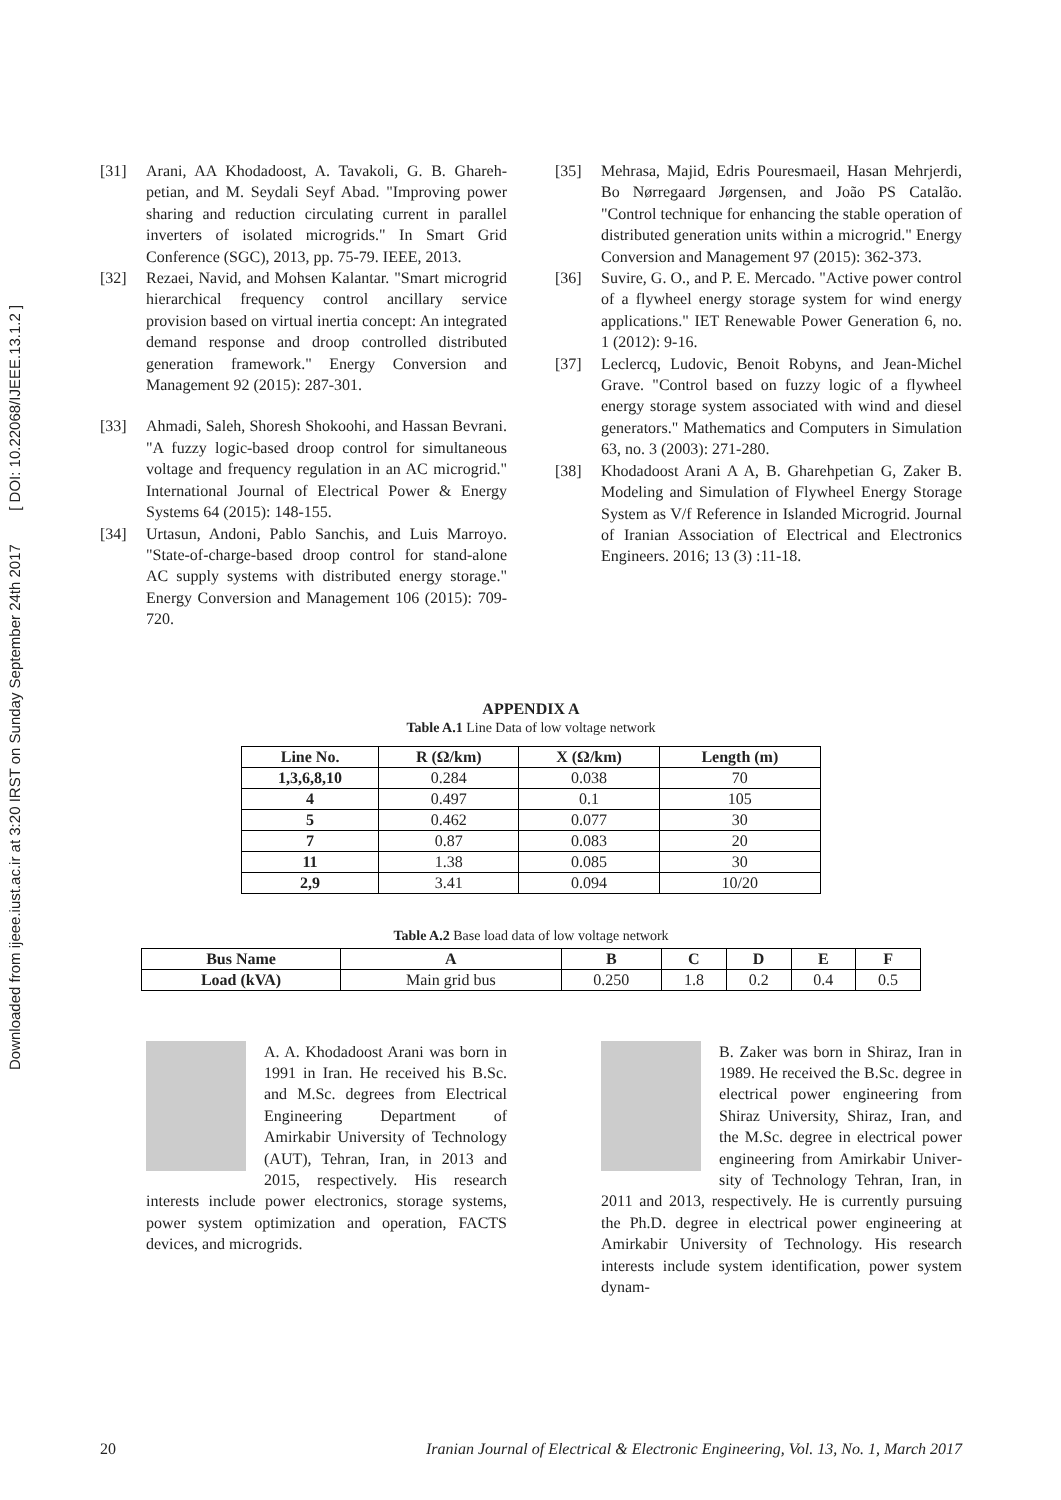Downloaded from ijeee.iust.ac.ir at 3:20 IRST on Sunday September 24th 2017 [ DOI: 10.22068/IJEEE.13.1.2 ]
[31] Arani, AA Khodadoost, A. Tavakoli, G. B. Ghareh­petian, and M. Seydali Seyf Abad. "Improving power sharing and reduction circulating current in parallel inverters of isolated microgrids." In Smart Grid Conference (SGC), 2013, pp. 75-79. IEEE, 2013.
[32] Rezaei, Navid, and Mohsen Kalantar. "Smart mi­crogrid hierarchical frequency control ancillary service provision based on virtual inertia concept: An integrated demand response and droop con­trolled distributed generation framework." Energy Conversion and Management 92 (2015): 287-301.
[33] Ahmadi, Saleh, Shoresh Shokoohi, and Hassan Bevrani. "A fuzzy logic-based droop control for si­multaneous voltage and frequency regulation in an AC microgrid." International Journal of Electrical Power & Energy Systems 64 (2015): 148-155.
[34] Urtasun, Andoni, Pablo Sanchis, and Luis Marroyo. "State-of-charge-based droop control for stand-alone AC supply systems with distributed energy storage." Energy Conversion and Management 106 (2015): 709-720.
[35] Mehrasa, Majid, Edris Pouresmaeil, Hasan Mehrjerdi, Bo Nørregaard Jørgensen, and João PS Catalão. "Control technique for enhancing the sta­ble operation of distributed generation units within a microgrid." Energy Conversion and Management 97 (2015): 362-373.
[36] Suvire, G. O., and P. E. Mercado. "Active power control of a flywheel energy storage system for wind energy applications." IET Renewable Power Generation 6, no. 1 (2012): 9-16.
[37] Leclercq, Ludovic, Benoit Robyns, and Jean-Michel Grave. "Control based on fuzzy logic of a flywheel energy storage system associated with wind and diesel generators." Mathematics and Computers in Simulation 63, no. 3 (2003): 271-280.
[38] Khodadoost Arani A A, B. Gharehpetian G, Zaker B. Modeling and Simulation of Flywheel Energy Storage System as V/f Reference in Islanded Mi­crogrid. Journal of Iranian Association of Electrical and Electronics Engineers. 2016; 13 (3) :11-18.
APPENDIX A
Table A.1 Line Data of low voltage network
| Line No. | R (Ω/km) | X (Ω/km) | Length (m) |
| --- | --- | --- | --- |
| 1,3,6,8,10 | 0.284 | 0.038 | 70 |
| 4 | 0.497 | 0.1 | 105 |
| 5 | 0.462 | 0.077 | 30 |
| 7 | 0.87 | 0.083 | 20 |
| 11 | 1.38 | 0.085 | 30 |
| 2,9 | 3.41 | 0.094 | 10/20 |
Table A.2 Base load data of low voltage network
| Bus Name | A | B | C | D | E | F |
| --- | --- | --- | --- | --- | --- | --- |
| Load (kVA) | Main grid bus | 0.250 | 1.8 | 0.2 | 0.4 | 0.5 |
A. A. Khodadoost Arani was born in 1991 in Iran. He received his B.Sc. and M.Sc. degrees from Electrical Engineering De­partment of Amirkabir Univer­sity of Technology (AUT), Tehran, Iran, in 2013 and 2015, respectively. His research interests include power electronics, storage systems, power system opti­mization and operation, FACTS devices, and mi­crogrids.
B. Zaker was born in Shiraz, Iran in 1989. He received the B.Sc. degree in electrical power engineering from Shiraz Univer­sity, Shiraz, Iran, and the M.Sc. degree in electrical power engi­neering from Amirkabir Univer­sity of Technology Tehran, Iran, in 2011 and 2013, respectively. He is currently pursuing the Ph.D. de­gree in electrical power engineering at Amirkabir University of Technology. His research interests in­clude system identification, power system dynam-
20 Iranian Journal of Electrical & Electronic Engineering, Vol. 13, No. 1, March 2017